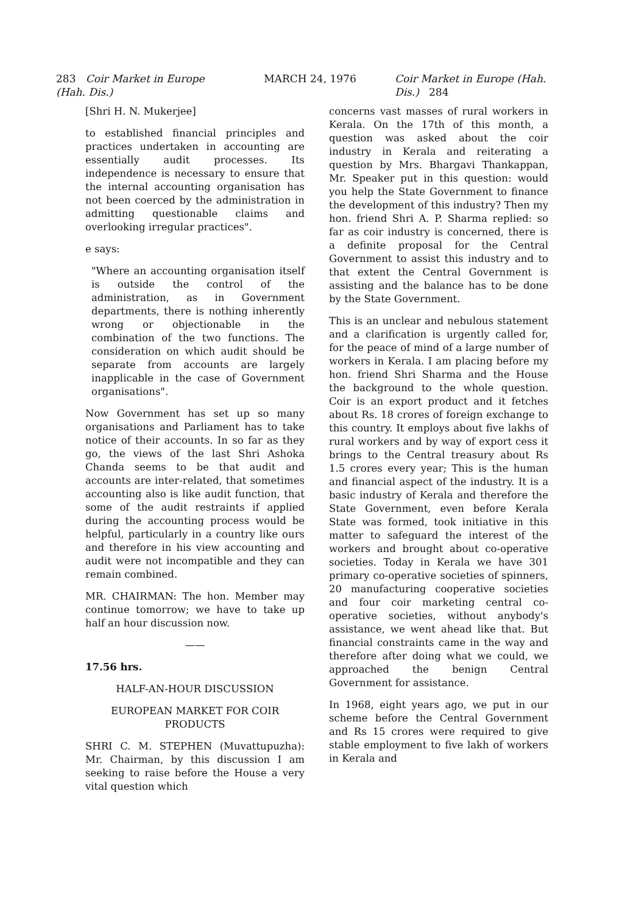283 Coir Market in Europe (Hah. Dis.)
MARCH 24, 1976 Coir Market in Europe (Hah. Dis.) 284
[Shri H. N. Mukerjee]
to established financial principles and practices undertaken in accounting are essentially audit processes. Its independence is necessary to ensure that the internal accounting organisation has not been coerced by the administration in admitting questionable claims and overlooking irregular practices".
e says:
"Where an accounting organisation itself is outside the control of the administration, as in Government departments, there is nothing inherently wrong or objectionable in the combination of the two functions. The consideration on which audit should be separate from accounts are largely inapplicable in the case of Government organisations".
Now Government has set up so many organisations and Parliament has to take notice of their accounts. In so far as they go, the views of the last Shri Ashoka Chanda seems to be that audit and accounts are inter-related, that sometimes accounting also is like audit function, that some of the audit restraints if applied during the accounting process would be helpful, particularly in a country like ours and therefore in his view accounting and audit were not incompatible and they can remain combined.
MR. CHAIRMAN: The hon. Member may continue tomorrow; we have to take up half an hour discussion now.
——
17.56 hrs.
HALF-AN-HOUR DISCUSSION
EUROPEAN MARKET FOR COIR PRODUCTS
SHRI C. M. STEPHEN (Muvattupuzha): Mr. Chairman, by this discussion I am seeking to raise before the House a very vital question which
concerns vast masses of rural workers in Kerala. On the 17th of this month, a question was asked about the coir industry in Kerala and reiterating a question by Mrs. Bhargavi Thankappan, Mr. Speaker put in this question: would you help the State Government to finance the development of this industry? Then my hon. friend Shri A. P. Sharma replied: so far as coir industry is concerned, there is a definite proposal for the Central Government to assist this industry and to that extent the Central Government is assisting and the balance has to be done by the State Government.
This is an unclear and nebulous statement and a clarification is urgently called for, for the peace of mind of a large number of workers in Kerala. I am placing before my hon. friend Shri Sharma and the House the background to the whole question. Coir is an export product and it fetches about Rs. 18 crores of foreign exchange to this country. It employs about five lakhs of rural workers and by way of export cess it brings to the Central treasury about Rs 1.5 crores every year; This is the human and financial aspect of the industry. It is a basic industry of Kerala and therefore the State Government, even before Kerala State was formed, took initiative in this matter to safeguard the interest of the workers and brought about co-operative societies. Today in Kerala we have 301 primary co-operative societies of spinners, 20 manufacturing cooperative societies and four coir marketing central co-operative societies, without anybody's assistance, we went ahead like that. But financial constraints came in the way and therefore after doing what we could, we approached the benign Central Government for assistance.
In 1968, eight years ago, we put in our scheme before the Central Government and Rs 15 crores were required to give stable employment to five lakh of workers in Kerala and